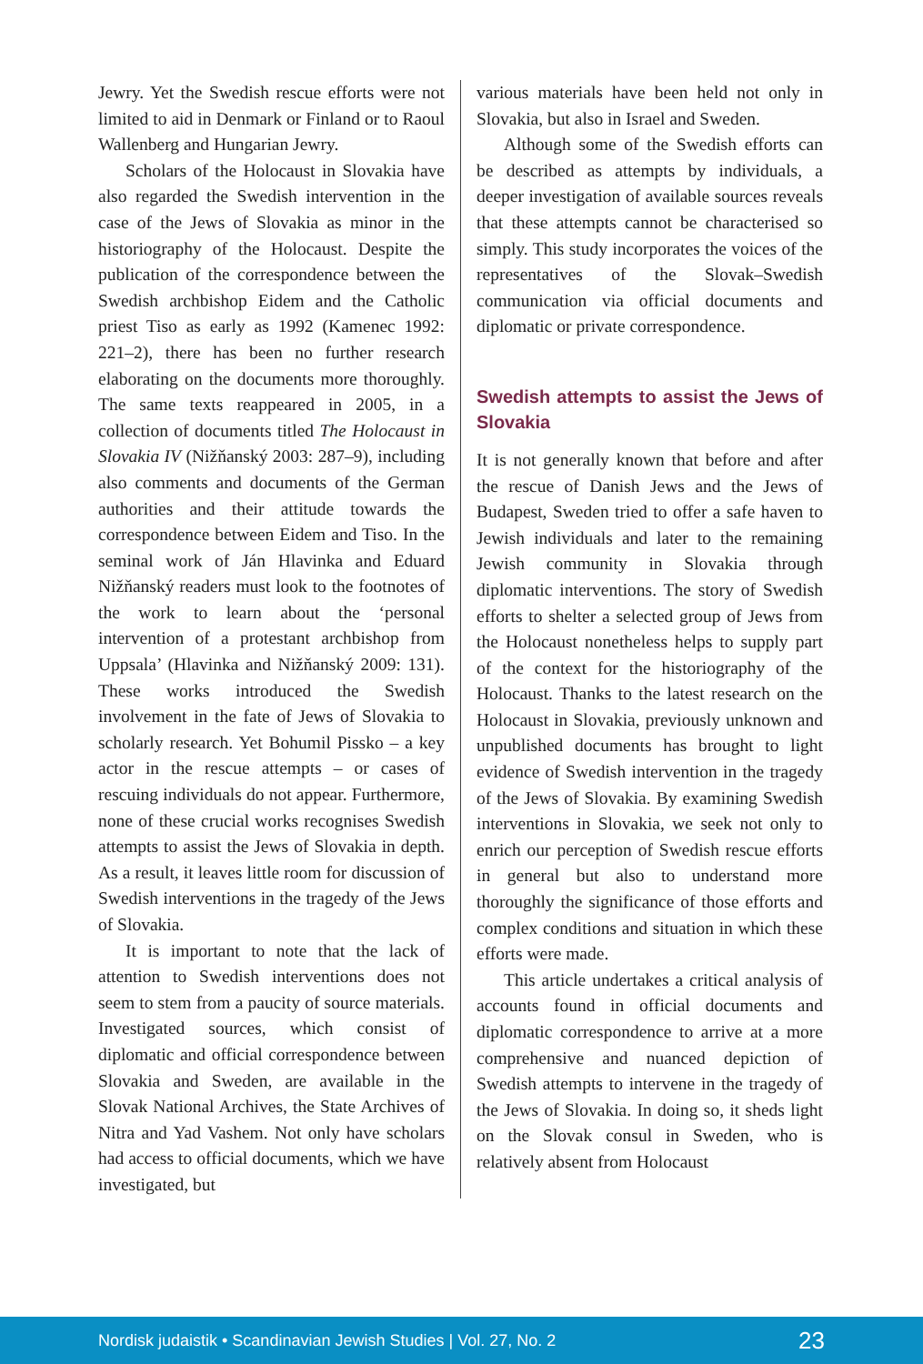Jewry. Yet the Swedish rescue efforts were not limited to aid in Denmark or Finland or to Raoul Wallenberg and Hungarian Jewry.
Scholars of the Holocaust in Slovakia have also regarded the Swedish intervention in the case of the Jews of Slovakia as minor in the historiography of the Holocaust. Despite the publication of the correspondence between the Swedish archbishop Eidem and the Catholic priest Tiso as early as 1992 (Kamenec 1992: 221–2), there has been no further research elaborating on the documents more thoroughly. The same texts reappeared in 2005, in a collection of documents titled The Holocaust in Slovakia IV (Nižňanský 2003: 287–9), including also comments and documents of the German authorities and their attitude towards the correspondence between Eidem and Tiso. In the seminal work of Ján Hlavinka and Eduard Nižňanský readers must look to the footnotes of the work to learn about the ‘personal intervention of a protestant archbishop from Uppsala’ (Hlavinka and Nižňanský 2009: 131). These works introduced the Swedish involvement in the fate of Jews of Slovakia to scholarly research. Yet Bohumil Pissko – a key actor in the rescue attempts – or cases of rescuing individuals do not appear. Furthermore, none of these crucial works recognises Swedish attempts to assist the Jews of Slovakia in depth. As a result, it leaves little room for discussion of Swedish interventions in the tragedy of the Jews of Slovakia.
It is important to note that the lack of attention to Swedish interventions does not seem to stem from a paucity of source materials. Investigated sources, which consist of diplomatic and official correspondence between Slovakia and Sweden, are available in the Slovak National Archives, the State Archives of Nitra and Yad Vashem. Not only have scholars had access to official documents, which we have investigated, but
various materials have been held not only in Slovakia, but also in Israel and Sweden.
Although some of the Swedish efforts can be described as attempts by individuals, a deeper investigation of available sources reveals that these attempts cannot be characterised so simply. This study incorporates the voices of the representatives of the Slovak–Swedish communication via official documents and diplomatic or private correspondence.
Swedish attempts to assist the Jews of Slovakia
It is not generally known that before and after the rescue of Danish Jews and the Jews of Budapest, Sweden tried to offer a safe haven to Jewish individuals and later to the remaining Jewish community in Slovakia through diplomatic interventions. The story of Swedish efforts to shelter a selected group of Jews from the Holocaust nonetheless helps to supply part of the context for the historiography of the Holocaust. Thanks to the latest research on the Holocaust in Slovakia, previously unknown and unpublished documents has brought to light evidence of Swedish intervention in the tragedy of the Jews of Slovakia. By examining Swedish interventions in Slovakia, we seek not only to enrich our perception of Swedish rescue efforts in general but also to understand more thoroughly the significance of those efforts and complex conditions and situation in which these efforts were made.
This article undertakes a critical analysis of accounts found in official documents and diplomatic correspondence to arrive at a more comprehensive and nuanced depiction of Swedish attempts to intervene in the tragedy of the Jews of Slovakia. In doing so, it sheds light on the Slovak consul in Sweden, who is relatively absent from Holocaust
Nordisk judaistik • Scandinavian Jewish Studies | Vol. 27, No. 2 23